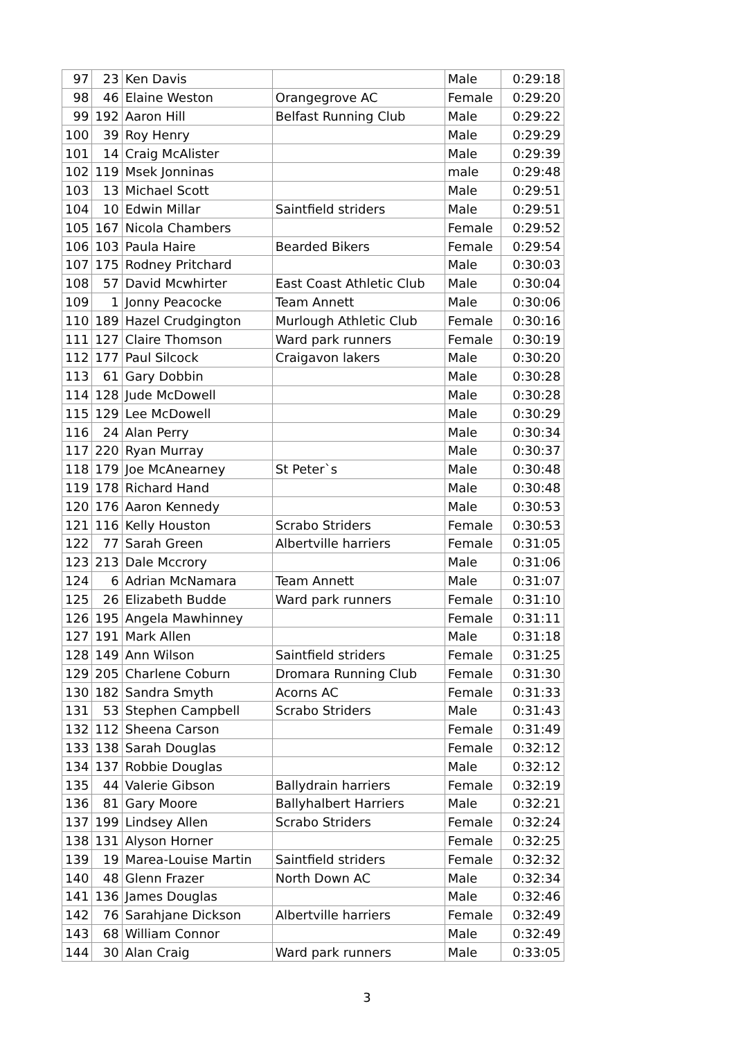| 97 | 23 | Ken Davis | | Male | 0:29:18 |
| 98 | 46 | Elaine Weston | Orangegrove AC | Female | 0:29:20 |
| 99 | 192 | Aaron Hill | Belfast Running Club | Male | 0:29:22 |
| 100 | 39 | Roy Henry | | Male | 0:29:29 |
| 101 | 14 | Craig McAlister | | Male | 0:29:39 |
| 102 | 119 | Msek Jonninas | | male | 0:29:48 |
| 103 | 13 | Michael Scott | | Male | 0:29:51 |
| 104 | 10 | Edwin Millar | Saintfield striders | Male | 0:29:51 |
| 105 | 167 | Nicola Chambers | | Female | 0:29:52 |
| 106 | 103 | Paula Haire | Bearded Bikers | Female | 0:29:54 |
| 107 | 175 | Rodney Pritchard | | Male | 0:30:03 |
| 108 | 57 | David Mcwhirter | East Coast Athletic Club | Male | 0:30:04 |
| 109 | 1 | Jonny Peacocke | Team Annett | Male | 0:30:06 |
| 110 | 189 | Hazel Crudgington | Murlough Athletic Club | Female | 0:30:16 |
| 111 | 127 | Claire Thomson | Ward park runners | Female | 0:30:19 |
| 112 | 177 | Paul Silcock | Craigavon lakers | Male | 0:30:20 |
| 113 | 61 | Gary Dobbin | | Male | 0:30:28 |
| 114 | 128 | Jude McDowell | | Male | 0:30:28 |
| 115 | 129 | Lee McDowell | | Male | 0:30:29 |
| 116 | 24 | Alan Perry | | Male | 0:30:34 |
| 117 | 220 | Ryan Murray | | Male | 0:30:37 |
| 118 | 179 | Joe McAnearney | St Peter`s | Male | 0:30:48 |
| 119 | 178 | Richard Hand | | Male | 0:30:48 |
| 120 | 176 | Aaron Kennedy | | Male | 0:30:53 |
| 121 | 116 | Kelly Houston | Scrabo Striders | Female | 0:30:53 |
| 122 | 77 | Sarah Green | Albertville harriers | Female | 0:31:05 |
| 123 | 213 | Dale Mccrory | | Male | 0:31:06 |
| 124 | 6 | Adrian McNamara | Team Annett | Male | 0:31:07 |
| 125 | 26 | Elizabeth Budde | Ward park runners | Female | 0:31:10 |
| 126 | 195 | Angela Mawhinney | | Female | 0:31:11 |
| 127 | 191 | Mark Allen | | Male | 0:31:18 |
| 128 | 149 | Ann Wilson | Saintfield striders | Female | 0:31:25 |
| 129 | 205 | Charlene Coburn | Dromara Running Club | Female | 0:31:30 |
| 130 | 182 | Sandra Smyth | Acorns AC | Female | 0:31:33 |
| 131 | 53 | Stephen Campbell | Scrabo Striders | Male | 0:31:43 |
| 132 | 112 | Sheena Carson | | Female | 0:31:49 |
| 133 | 138 | Sarah Douglas | | Female | 0:32:12 |
| 134 | 137 | Robbie Douglas | | Male | 0:32:12 |
| 135 | 44 | Valerie Gibson | Ballydrain harriers | Female | 0:32:19 |
| 136 | 81 | Gary Moore | Ballyhalbert Harriers | Male | 0:32:21 |
| 137 | 199 | Lindsey Allen | Scrabo Striders | Female | 0:32:24 |
| 138 | 131 | Alyson Horner | | Female | 0:32:25 |
| 139 | 19 | Marea-Louise Martin | Saintfield striders | Female | 0:32:32 |
| 140 | 48 | Glenn Frazer | North Down AC | Male | 0:32:34 |
| 141 | 136 | James Douglas | | Male | 0:32:46 |
| 142 | 76 | Sarahjane Dickson | Albertville harriers | Female | 0:32:49 |
| 143 | 68 | William Connor | | Male | 0:32:49 |
| 144 | 30 | Alan Craig | Ward park runners | Male | 0:33:05 |
3